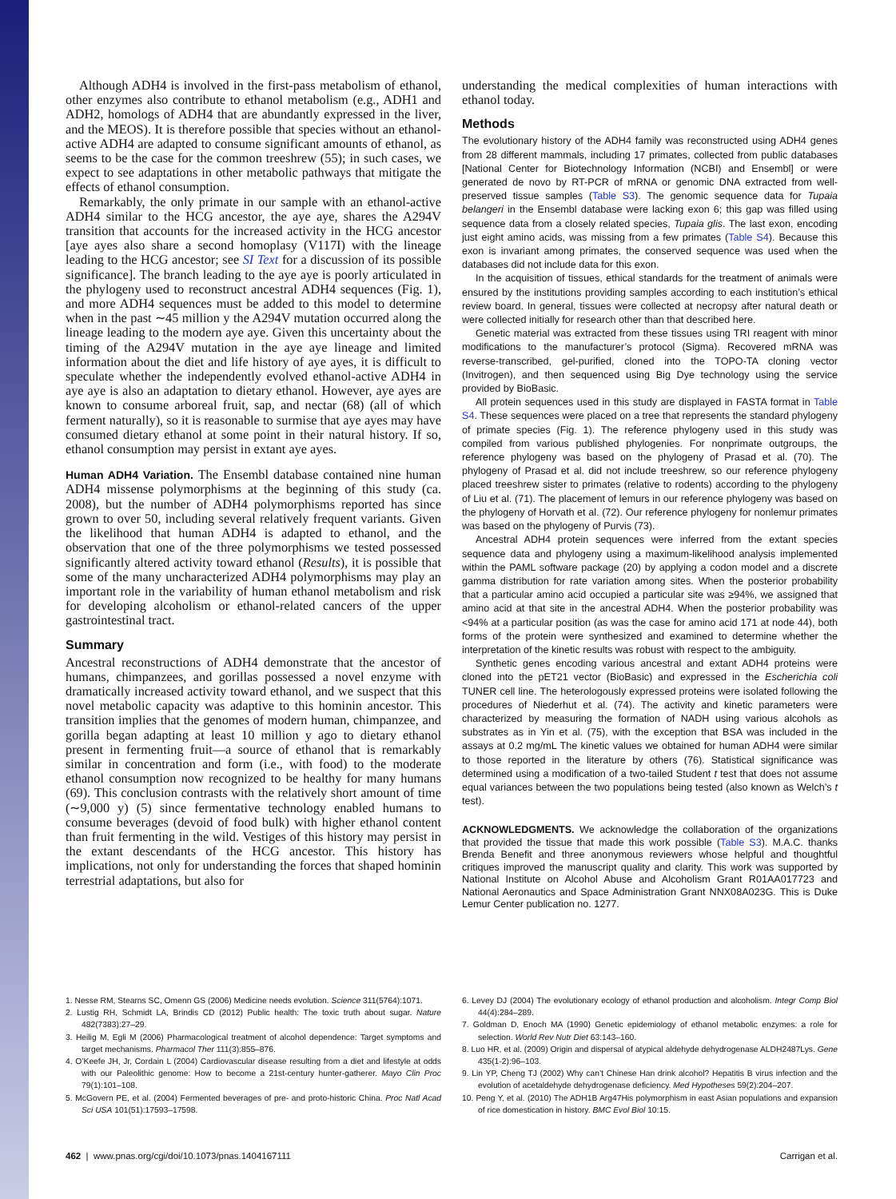Although ADH4 is involved in the first-pass metabolism of ethanol, other enzymes also contribute to ethanol metabolism (e.g., ADH1 and ADH2, homologs of ADH4 that are abundantly expressed in the liver, and the MEOS). It is therefore possible that species without an ethanol-active ADH4 are adapted to consume significant amounts of ethanol, as seems to be the case for the common treeshrew (55); in such cases, we expect to see adaptations in other metabolic pathways that mitigate the effects of ethanol consumption.
Remarkably, the only primate in our sample with an ethanol-active ADH4 similar to the HCG ancestor, the aye aye, shares the A294V transition that accounts for the increased activity in the HCG ancestor [aye ayes also share a second homoplasy (V117I) with the lineage leading to the HCG ancestor; see SI Text for a discussion of its possible significance]. The branch leading to the aye aye is poorly articulated in the phylogeny used to reconstruct ancestral ADH4 sequences (Fig. 1), and more ADH4 sequences must be added to this model to determine when in the past ∼45 million y the A294V mutation occurred along the lineage leading to the modern aye aye. Given this uncertainty about the timing of the A294V mutation in the aye aye lineage and limited information about the diet and life history of aye ayes, it is difficult to speculate whether the independently evolved ethanol-active ADH4 in aye aye is also an adaptation to dietary ethanol. However, aye ayes are known to consume arboreal fruit, sap, and nectar (68) (all of which ferment naturally), so it is reasonable to surmise that aye ayes may have consumed dietary ethanol at some point in their natural history. If so, ethanol consumption may persist in extant aye ayes.
Human ADH4 Variation. The Ensembl database contained nine human ADH4 missense polymorphisms at the beginning of this study (ca. 2008), but the number of ADH4 polymorphisms reported has since grown to over 50, including several relatively frequent variants. Given the likelihood that human ADH4 is adapted to ethanol, and the observation that one of the three polymorphisms we tested possessed significantly altered activity toward ethanol (Results), it is possible that some of the many uncharacterized ADH4 polymorphisms may play an important role in the variability of human ethanol metabolism and risk for developing alcoholism or ethanol-related cancers of the upper gastrointestinal tract.
Summary
Ancestral reconstructions of ADH4 demonstrate that the ancestor of humans, chimpanzees, and gorillas possessed a novel enzyme with dramatically increased activity toward ethanol, and we suspect that this novel metabolic capacity was adaptive to this hominin ancestor. This transition implies that the genomes of modern human, chimpanzee, and gorilla began adapting at least 10 million y ago to dietary ethanol present in fermenting fruit—a source of ethanol that is remarkably similar in concentration and form (i.e., with food) to the moderate ethanol consumption now recognized to be healthy for many humans (69). This conclusion contrasts with the relatively short amount of time (∼9,000 y) (5) since fermentative technology enabled humans to consume beverages (devoid of food bulk) with higher ethanol content than fruit fermenting in the wild. Vestiges of this history may persist in the extant descendants of the HCG ancestor. This history has implications, not only for understanding the forces that shaped hominin terrestrial adaptations, but also for
understanding the medical complexities of human interactions with ethanol today.
Methods
The evolutionary history of the ADH4 family was reconstructed using ADH4 genes from 28 different mammals, including 17 primates, collected from public databases [National Center for Biotechnology Information (NCBI) and Ensembl] or were generated de novo by RT-PCR of mRNA or genomic DNA extracted from well-preserved tissue samples (Table S3). The genomic sequence data for Tupaia belangeri in the Ensembl database were lacking exon 6; this gap was filled using sequence data from a closely related species, Tupaia glis. The last exon, encoding just eight amino acids, was missing from a few primates (Table S4). Because this exon is invariant among primates, the conserved sequence was used when the databases did not include data for this exon.
In the acquisition of tissues, ethical standards for the treatment of animals were ensured by the institutions providing samples according to each institution’s ethical review board. In general, tissues were collected at necropsy after natural death or were collected initially for research other than that described here.
Genetic material was extracted from these tissues using TRI reagent with minor modifications to the manufacturer’s protocol (Sigma). Recovered mRNA was reverse-transcribed, gel-purified, cloned into the TOPO-TA cloning vector (Invitrogen), and then sequenced using Big Dye technology using the service provided by BioBasic.
All protein sequences used in this study are displayed in FASTA format in Table S4. These sequences were placed on a tree that represents the standard phylogeny of primate species (Fig. 1). The reference phylogeny used in this study was compiled from various published phylogenies. For nonprimate outgroups, the reference phylogeny was based on the phylogeny of Prasad et al. (70). The phylogeny of Prasad et al. did not include treeshrew, so our reference phylogeny placed treeshrew sister to primates (relative to rodents) according to the phylogeny of Liu et al. (71). The placement of lemurs in our reference phylogeny was based on the phylogeny of Horvath et al. (72). Our reference phylogeny for nonlemur primates was based on the phylogeny of Purvis (73).
Ancestral ADH4 protein sequences were inferred from the extant species sequence data and phylogeny using a maximum-likelihood analysis implemented within the PAML software package (20) by applying a codon model and a discrete gamma distribution for rate variation among sites. When the posterior probability that a particular amino acid occupied a particular site was ≥94%, we assigned that amino acid at that site in the ancestral ADH4. When the posterior probability was <94% at a particular position (as was the case for amino acid 171 at node 44), both forms of the protein were synthesized and examined to determine whether the interpretation of the kinetic results was robust with respect to the ambiguity.
Synthetic genes encoding various ancestral and extant ADH4 proteins were cloned into the pET21 vector (BioBasic) and expressed in the Escherichia coli TUNER cell line. The heterologously expressed proteins were isolated following the procedures of Niederhut et al. (74). The activity and kinetic parameters were characterized by measuring the formation of NADH using various alcohols as substrates as in Yin et al. (75), with the exception that BSA was included in the assays at 0.2 mg/mL The kinetic values we obtained for human ADH4 were similar to those reported in the literature by others (76). Statistical significance was determined using a modification of a two-tailed Student t test that does not assume equal variances between the two populations being tested (also known as Welch’s t test).
ACKNOWLEDGMENTS. We acknowledge the collaboration of the organizations that provided the tissue that made this work possible (Table S3). M.A.C. thanks Brenda Benefit and three anonymous reviewers whose helpful and thoughtful critiques improved the manuscript quality and clarity. This work was supported by National Institute on Alcohol Abuse and Alcoholism Grant R01AA017723 and National Aeronautics and Space Administration Grant NNX08A023G. This is Duke Lemur Center publication no. 1277.
1. Nesse RM, Stearns SC, Omenn GS (2006) Medicine needs evolution. Science 311(5764):1071.
2. Lustig RH, Schmidt LA, Brindis CD (2012) Public health: The toxic truth about sugar. Nature 482(7383):27–29.
3. Heilig M, Egli M (2006) Pharmacological treatment of alcohol dependence: Target symptoms and target mechanisms. Pharmacol Ther 111(3):855–876.
4. O’Keefe JH, Jr, Cordain L (2004) Cardiovascular disease resulting from a diet and lifestyle at odds with our Paleolithic genome: How to become a 21st-century hunter-gatherer. Mayo Clin Proc 79(1):101–108.
5. McGovern PE, et al. (2004) Fermented beverages of pre- and proto-historic China. Proc Natl Acad Sci USA 101(51):17593–17598.
6. Levey DJ (2004) The evolutionary ecology of ethanol production and alcoholism. Integr Comp Biol 44(4):284–289.
7. Goldman D, Enoch MA (1990) Genetic epidemiology of ethanol metabolic enzymes: a role for selection. World Rev Nutr Diet 63:143–160.
8. Luo HR, et al. (2009) Origin and dispersal of atypical aldehyde dehydrogenase ALDH2487Lys. Gene 435(1-2):96–103.
9. Lin YP, Cheng TJ (2002) Why can’t Chinese Han drink alcohol? Hepatitis B virus infection and the evolution of acetaldehyde dehydrogenase deficiency. Med Hypotheses 59(2):204–207.
10. Peng Y, et al. (2010) The ADH1B Arg47His polymorphism in east Asian populations and expansion of rice domestication in history. BMC Evol Biol 10:15.
462 | www.pnas.org/cgi/doi/10.1073/pnas.1404167111 Carrigan et al.